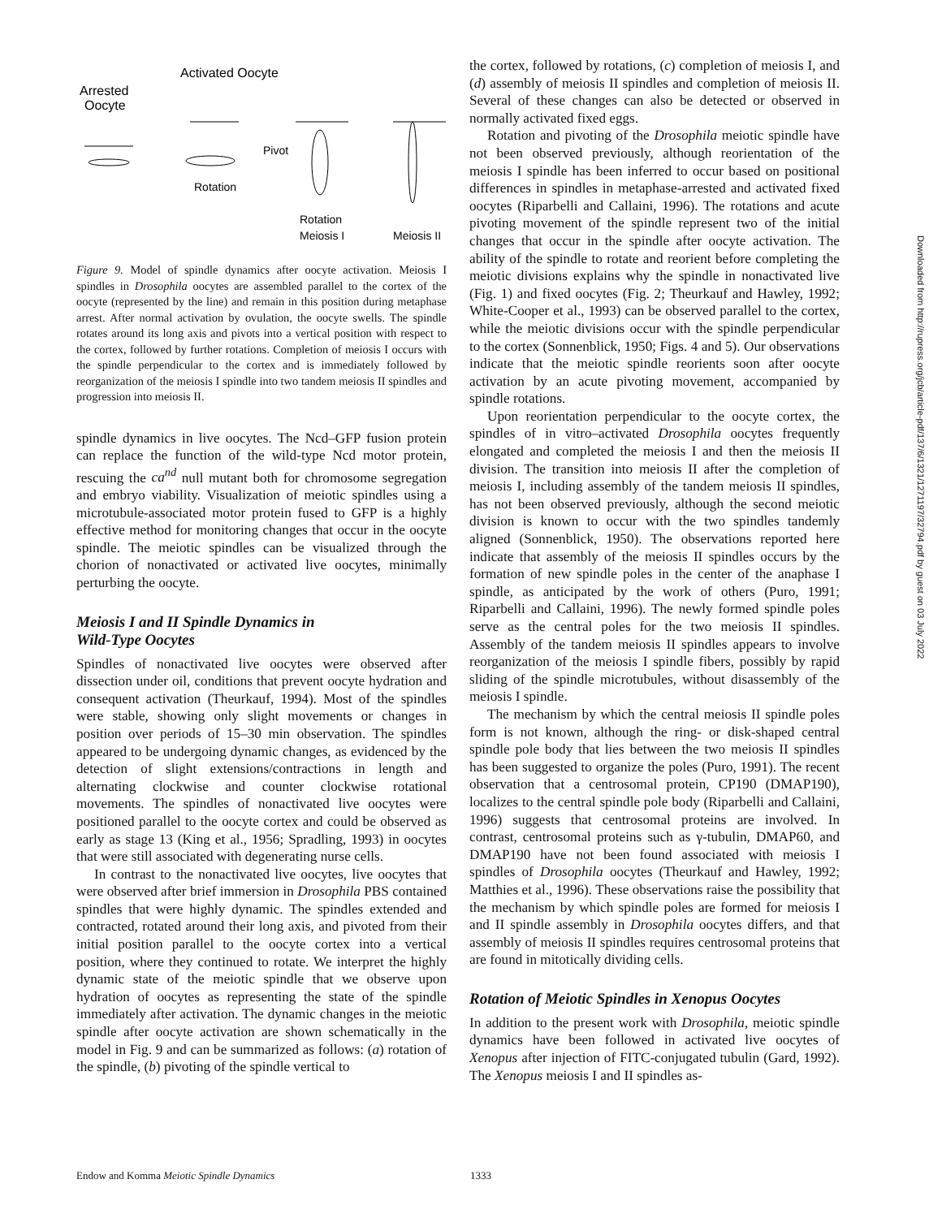Activated Oocyte
Arrested
Oocyte
Pivot
Rotation
Rotation
Meiosis I
Meiosis II
Figure 9. Model of spindle dynamics after oocyte activation. Meiosis I spindles in Drosophila oocytes are assembled parallel to the cortex of the oocyte (represented by the line) and remain in this position during metaphase arrest. After normal activation by ovulation, the oocyte swells. The spindle rotates around its long axis and pivots into a vertical position with respect to the cortex, followed by further rotations. Completion of meiosis I occurs with the spindle perpendicular to the cortex and is immediately followed by reorganization of the meiosis I spindle into two tandem meiosis II spindles and progression into meiosis II.
spindle dynamics in live oocytes. The Ncd–GFP fusion protein can replace the function of the wild-type Ncd motor protein, rescuing the ca<sup>nd</sup> null mutant both for chromosome segregation and embryo viability. Visualization of meiotic spindles using a microtubule-associated motor protein fused to GFP is a highly effective method for monitoring changes that occur in the oocyte spindle. The meiotic spindles can be visualized through the chorion of nonactivated or activated live oocytes, minimally perturbing the oocyte.
Meiosis I and II Spindle Dynamics in
Wild-Type Oocytes
Spindles of nonactivated live oocytes were observed after dissection under oil, conditions that prevent oocyte hydration and consequent activation (Theurkauf, 1994). Most of the spindles were stable, showing only slight movements or changes in position over periods of 15–30 min observation. The spindles appeared to be undergoing dynamic changes, as evidenced by the detection of slight extensions/contractions in length and alternating clockwise and counter clockwise rotational movements. The spindles of nonactivated live oocytes were positioned parallel to the oocyte cortex and could be observed as early as stage 13 (King et al., 1956; Spradling, 1993) in oocytes that were still associated with degenerating nurse cells.
In contrast to the nonactivated live oocytes, live oocytes that were observed after brief immersion in Drosophila PBS contained spindles that were highly dynamic. The spindles extended and contracted, rotated around their long axis, and pivoted from their initial position parallel to the oocyte cortex into a vertical position, where they continued to rotate. We interpret the highly dynamic state of the meiotic spindle that we observe upon hydration of oocytes as representing the state of the spindle immediately after activation. The dynamic changes in the meiotic spindle after oocyte activation are shown schematically in the model in Fig. 9 and can be summarized as follows: (a) rotation of the spindle, (b) pivoting of the spindle vertical to
the cortex, followed by rotations, (c) completion of meiosis I, and (d) assembly of meiosis II spindles and completion of meiosis II. Several of these changes can also be detected or observed in normally activated fixed eggs.
Rotation and pivoting of the Drosophila meiotic spindle have not been observed previously, although reorientation of the meiosis I spindle has been inferred to occur based on positional differences in spindles in metaphase-arrested and activated fixed oocytes (Riparbelli and Callaini, 1996). The rotations and acute pivoting movement of the spindle represent two of the initial changes that occur in the spindle after oocyte activation. The ability of the spindle to rotate and reorient before completing the meiotic divisions explains why the spindle in nonactivated live (Fig. 1) and fixed oocytes (Fig. 2; Theurkauf and Hawley, 1992; White-Cooper et al., 1993) can be observed parallel to the cortex, while the meiotic divisions occur with the spindle perpendicular to the cortex (Sonnenblick, 1950; Figs. 4 and 5). Our observations indicate that the meiotic spindle reorients soon after oocyte activation by an acute pivoting movement, accompanied by spindle rotations.
Upon reorientation perpendicular to the oocyte cortex, the spindles of in vitro–activated Drosophila oocytes frequently elongated and completed the meiosis I and then the meiosis II division. The transition into meiosis II after the completion of meiosis I, including assembly of the tandem meiosis II spindles, has not been observed previously, although the second meiotic division is known to occur with the two spindles tandemly aligned (Sonnenblick, 1950). The observations reported here indicate that assembly of the meiosis II spindles occurs by the formation of new spindle poles in the center of the anaphase I spindle, as anticipated by the work of others (Puro, 1991; Riparbelli and Callaini, 1996). The newly formed spindle poles serve as the central poles for the two meiosis II spindles. Assembly of the tandem meiosis II spindles appears to involve reorganization of the meiosis I spindle fibers, possibly by rapid sliding of the spindle microtubules, without disassembly of the meiosis I spindle.
The mechanism by which the central meiosis II spindle poles form is not known, although the ring- or disk-shaped central spindle pole body that lies between the two meiosis II spindles has been suggested to organize the poles (Puro, 1991). The recent observation that a centrosomal protein, CP190 (DMAP190), localizes to the central spindle pole body (Riparbelli and Callaini, 1996) suggests that centrosomal proteins are involved. In contrast, centrosomal proteins such as γ-tubulin, DMAP60, and DMAP190 have not been found associated with meiosis I spindles of Drosophila oocytes (Theurkauf and Hawley, 1992; Matthies et al., 1996). These observations raise the possibility that the mechanism by which spindle poles are formed for meiosis I and II spindle assembly in Drosophila oocytes differs, and that assembly of meiosis II spindles requires centrosomal proteins that are found in mitotically dividing cells.
Rotation of Meiotic Spindles in Xenopus Oocytes
In addition to the present work with Drosophila, meiotic spindle dynamics have been followed in activated live oocytes of Xenopus after injection of FITC-conjugated tubulin (Gard, 1992). The Xenopus meiosis I and II spindles as-
Downloaded from http://rupress.org/jcb/article-pdf/137/6/1321/1271197/32794.pdf by guest on 03 July 2022
Endow and Komma Meiotic Spindle Dynamics 1333